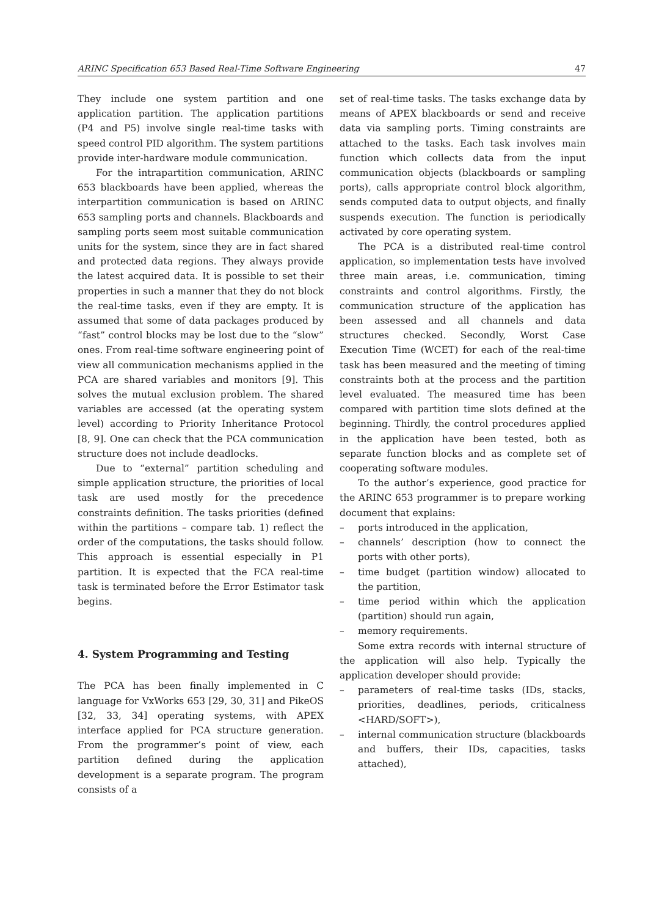ARINC Specification 653 Based Real-Time Software Engineering 47
They include one system partition and one application partition. The application partitions (P4 and P5) involve single real-time tasks with speed control PID algorithm. The system partitions provide inter-hardware module communication.
For the intrapartition communication, ARINC 653 blackboards have been applied, whereas the interpartition communication is based on ARINC 653 sampling ports and channels. Blackboards and sampling ports seem most suitable communication units for the system, since they are in fact shared and protected data regions. They always provide the latest acquired data. It is possible to set their properties in such a manner that they do not block the real-time tasks, even if they are empty. It is assumed that some of data packages produced by “fast” control blocks may be lost due to the “slow” ones. From real-time software engineering point of view all communication mechanisms applied in the PCA are shared variables and monitors [9]. This solves the mutual exclusion problem. The shared variables are accessed (at the operating system level) according to Priority Inheritance Protocol [8, 9]. One can check that the PCA communication structure does not include deadlocks.
Due to “external” partition scheduling and simple application structure, the priorities of local task are used mostly for the precedence constraints definition. The tasks priorities (defined within the partitions – compare tab. 1) reflect the order of the computations, the tasks should follow. This approach is essential especially in P1 partition. It is expected that the FCA real-time task is terminated before the Error Estimator task begins.
4. System Programming and Testing
The PCA has been finally implemented in C language for VxWorks 653 [29, 30, 31] and PikeOS [32, 33, 34] operating systems, with APEX interface applied for PCA structure generation. From the programmer’s point of view, each partition defined during the application development is a separate program. The program consists of a
set of real-time tasks. The tasks exchange data by means of APEX blackboards or send and receive data via sampling ports. Timing constraints are attached to the tasks. Each task involves main function which collects data from the input communication objects (blackboards or sampling ports), calls appropriate control block algorithm, sends computed data to output objects, and finally suspends execution. The function is periodically activated by core operating system.
The PCA is a distributed real-time control application, so implementation tests have involved three main areas, i.e. communication, timing constraints and control algorithms. Firstly, the communication structure of the application has been assessed and all channels and data structures checked. Secondly, Worst Case Execution Time (WCET) for each of the real-time task has been measured and the meeting of timing constraints both at the process and the partition level evaluated. The measured time has been compared with partition time slots defined at the beginning. Thirdly, the control procedures applied in the application have been tested, both as separate function blocks and as complete set of cooperating software modules.
To the author’s experience, good practice for the ARINC 653 programmer is to prepare working document that explains:
– ports introduced in the application,
– channels’ description (how to connect the ports with other ports),
– time budget (partition window) allocated to the partition,
– time period within which the application (partition) should run again,
– memory requirements.
Some extra records with internal structure of the application will also help. Typically the application developer should provide:
– parameters of real-time tasks (IDs, stacks, priorities, deadlines, periods, criticalness <HARD/SOFT>),
– internal communication structure (blackboards and buffers, their IDs, capacities, tasks attached),